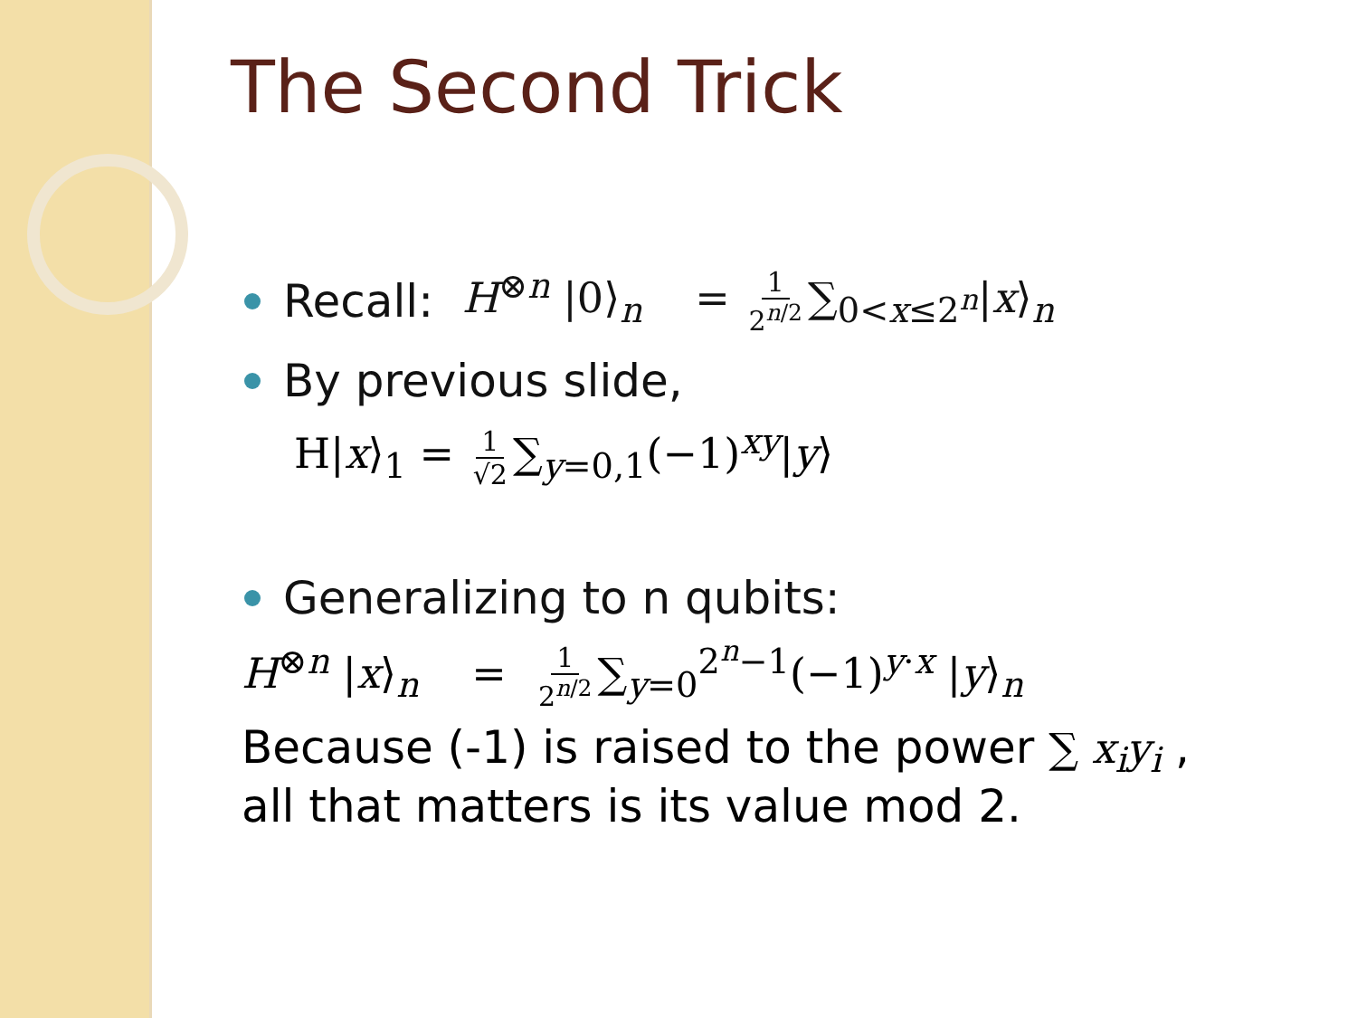The Second Trick
Recall: H<sup>⊗n</sup> |0⟩<sub>n</sub> = 1 2<sup>n/2</sup> ∑<sub>0<x≤2<sup>n</sup></sub>|x⟩<sub>n</sub>
By previous slide,
H|x⟩<sub>1</sub> = 1 √2 ∑<sub>y=0,1</sub>(−1)<sup>xy</sup>|y⟩
Generalizing to n qubits:
H<sup>⊗n</sup> |x⟩<sub>n</sub> = 1 2<sup>n/2</sup> ∑<sub>y=0</sub><sup>2<sup>n</sup>−1</sup>(−1)<sup>y·x</sup> |y⟩<sub>n</sub>
Because (-1) is raised to the power ∑ x<sub>i</sub>y<sub>i</sub> ,
all that matters is its value mod 2.